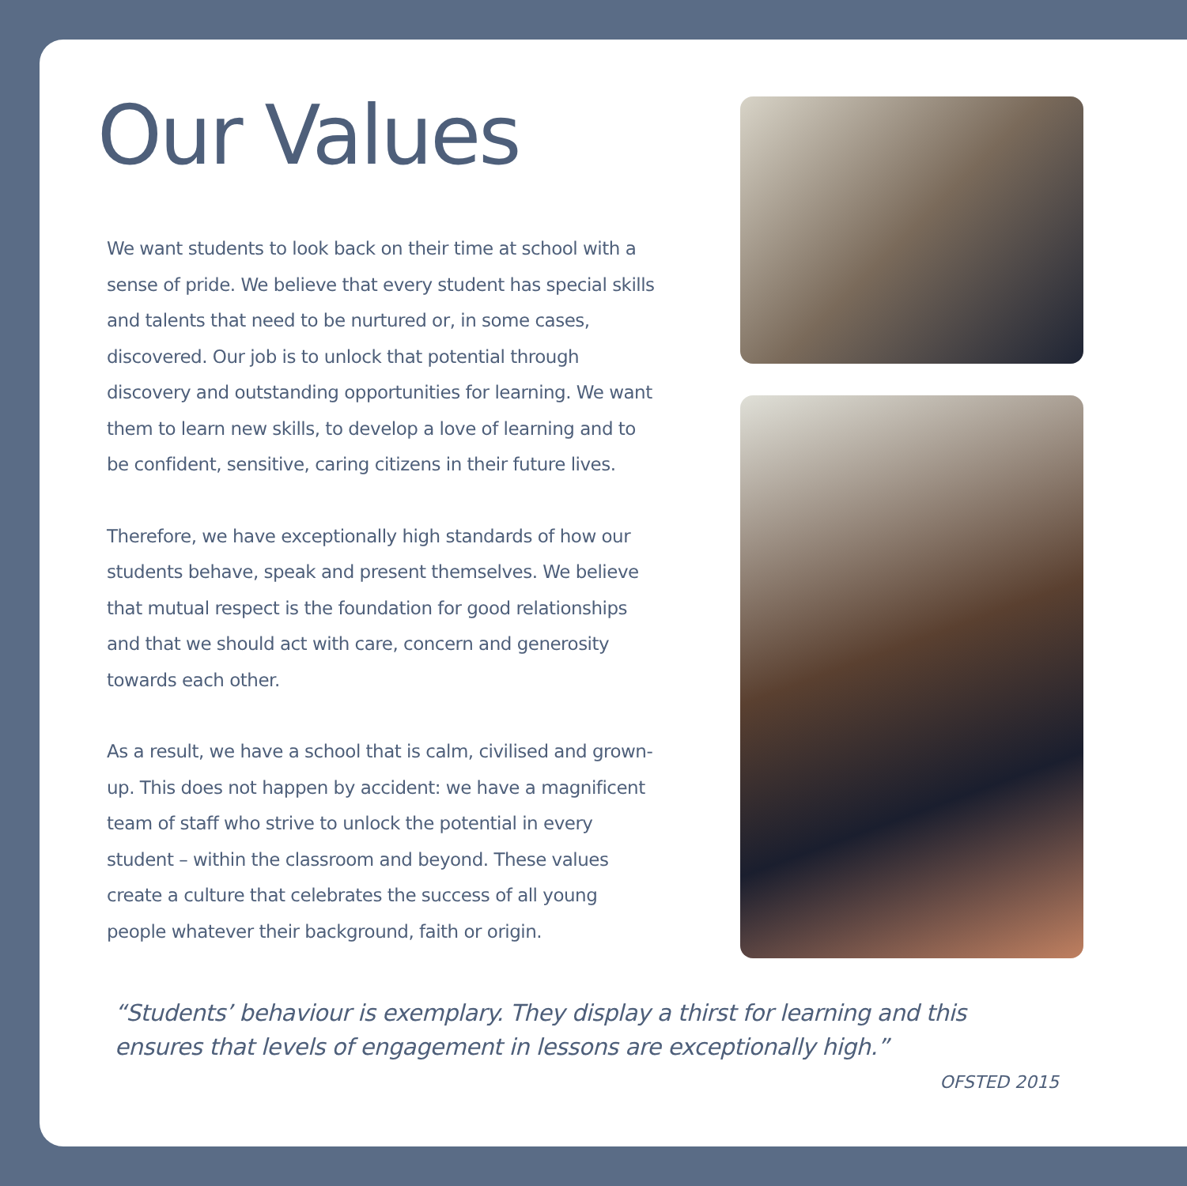Our Values
We want students to look back on their time at school with a sense of pride. We believe that every student has special skills and talents that need to be nurtured or, in some cases, discovered. Our job is to unlock that potential through discovery and outstanding opportunities for learning. We want them to learn new skills, to develop a love of learning and to be confident, sensitive, caring citizens in their future lives.
Therefore, we have exceptionally high standards of how our students behave, speak and present themselves. We believe that mutual respect is the foundation for good relationships and that we should act with care, concern and generosity towards each other.
As a result, we have a school that is calm, civilised and grown-up. This does not happen by accident: we have a magnificent team of staff who strive to unlock the potential in every student – within the classroom and beyond. These values create a culture that celebrates the success of all young people whatever their background, faith or origin.
“Students’ behaviour is exemplary. They display a thirst for learning and this ensures that levels of engagement in lessons are exceptionally high.”
OFSTED 2015